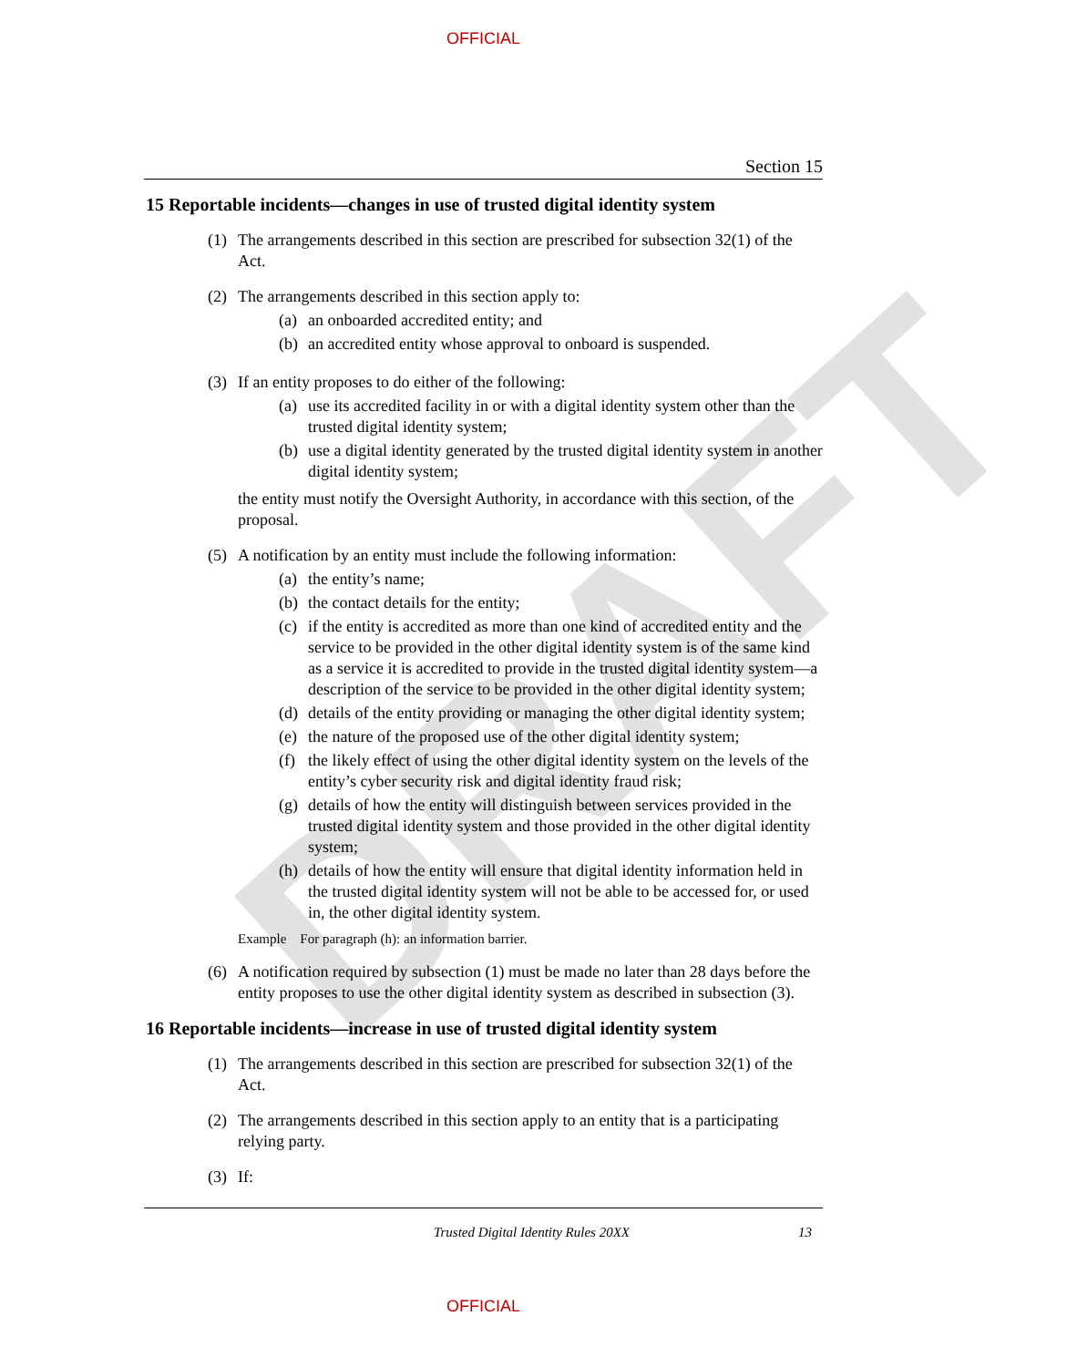DRAFT
OFFICIAL
Section 15
15 Reportable incidents—changes in use of trusted digital identity system
(1) The arrangements described in this section are prescribed for subsection 32(1) of the Act.
(2) The arrangements described in this section apply to:
(a) an onboarded accredited entity; and
(b) an accredited entity whose approval to onboard is suspended.
(3) If an entity proposes to do either of the following:
(a) use its accredited facility in or with a digital identity system other than the trusted digital identity system;
(b) use a digital identity generated by the trusted digital identity system in another digital identity system;
the entity must notify the Oversight Authority, in accordance with this section, of the proposal.
(5) A notification by an entity must include the following information:
(a) the entity’s name;
(b) the contact details for the entity;
(c) if the entity is accredited as more than one kind of accredited entity and the service to be provided in the other digital identity system is of the same kind as a service it is accredited to provide in the trusted digital identity system—a description of the service to be provided in the other digital identity system;
(d) details of the entity providing or managing the other digital identity system;
(e) the nature of the proposed use of the other digital identity system;
(f) the likely effect of using the other digital identity system on the levels of the entity’s cyber security risk and digital identity fraud risk;
(g) details of how the entity will distinguish between services provided in the trusted digital identity system and those provided in the other digital identity system;
(h) details of how the entity will ensure that digital identity information held in the trusted digital identity system will not be able to be accessed for, or used in, the other digital identity system.
Example For paragraph (h): an information barrier.
(6) A notification required by subsection (1) must be made no later than 28 days before the entity proposes to use the other digital identity system as described in subsection (3).
16 Reportable incidents—increase in use of trusted digital identity system
(1) The arrangements described in this section are prescribed for subsection 32(1) of the Act.
(2) The arrangements described in this section apply to an entity that is a participating relying party.
(3) If:
Trusted Digital Identity Rules 20XX 13
OFFICIAL